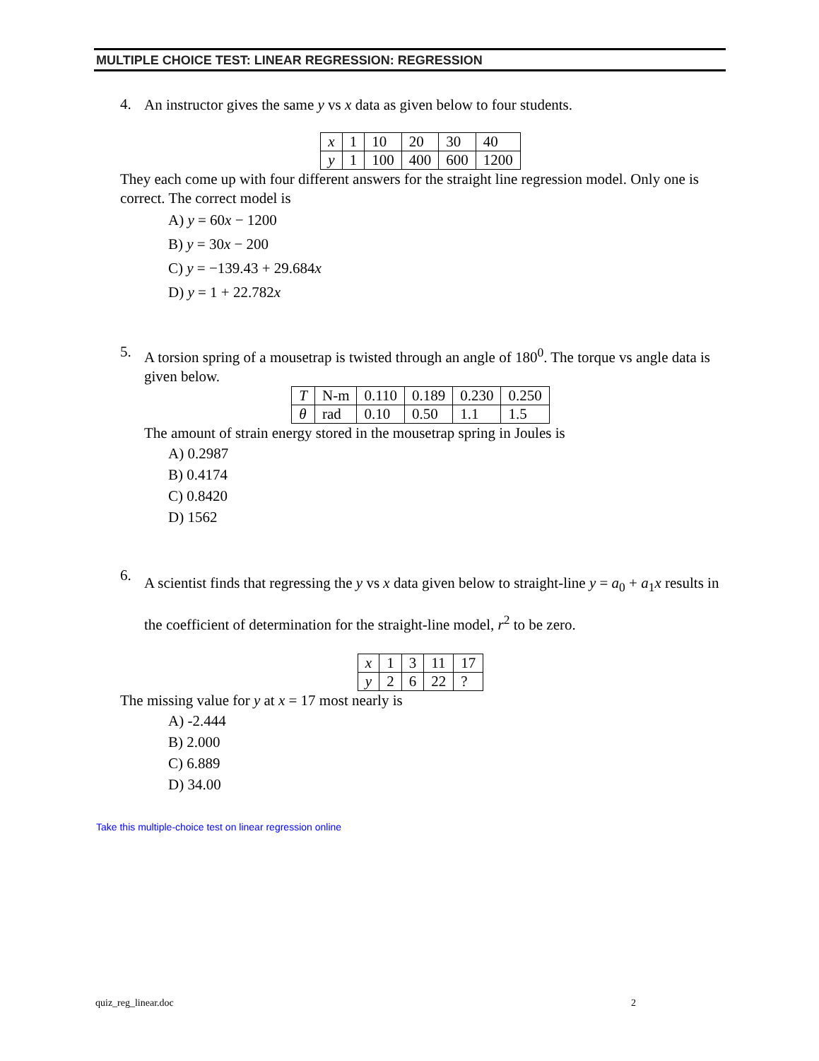MULTIPLE CHOICE TEST: LINEAR REGRESSION: REGRESSION
4.
An instructor gives the same y vs x data as given below to four students.
| x | 1 | 10 | 20 | 30 | 40 |
| y | 1 | 100 | 400 | 600 | 1200 |
They each come up with four different answers for the straight line regression model. Only one is correct. The correct model is
A) y = 60x − 1200
B) y = 30x − 200
C) y = −139.43 + 29.684x
D) y = 1 + 22.782x
5.
A torsion spring of a mousetrap is twisted through an angle of 180<sup>0</sup>. The torque vs angle data is given below.
| T | N-m | 0.110 | 0.189 | 0.230 | 0.250 |
| θ | rad | 0.10 | 0.50 | 1.1 | 1.5 |
The amount of strain energy stored in the mousetrap spring in Joules is
A) 0.2987
B) 0.4174
C) 0.8420
D) 1562
6.
A scientist finds that regressing the y vs x data given below to straight-line y = a<sub>0</sub> + a<sub>1</sub>x results in the coefficient of determination for the straight-line model, r<sup>2</sup> to be zero.
| x | 1 | 3 | 11 | 17 |
| y | 2 | 6 | 22 | ? |
The missing value for y at x = 17 most nearly is
A) -2.444
B) 2.000
C) 6.889
D) 34.00
Take this multiple-choice test on linear regression online
quiz_reg_linear.doc 2